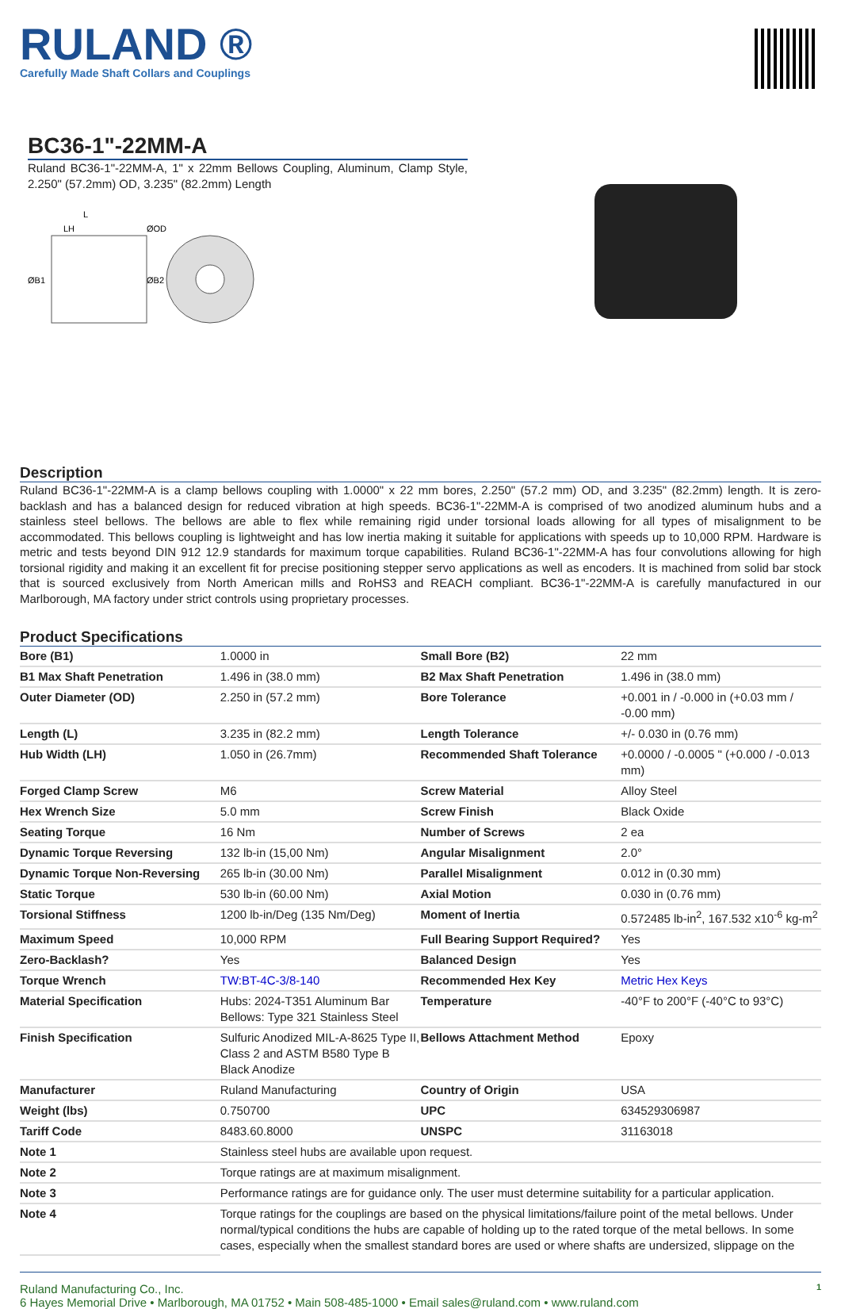RULAND ®
Carefully Made Shaft Collars and Couplings
BC36-1"-22MM-A
Ruland BC36-1"-22MM-A, 1" x 22mm Bellows Coupling, Aluminum, Clamp Style, 2.250" (57.2mm) OD, 3.235" (82.2mm) Length
L
LH
ØOD
ØB1
ØB2
Description
Ruland BC36-1"-22MM-A is a clamp bellows coupling with 1.0000" x 22 mm bores, 2.250" (57.2 mm) OD, and 3.235" (82.2mm) length. It is zero-backlash and has a balanced design for reduced vibration at high speeds. BC36-1"-22MM-A is comprised of two anodized aluminum hubs and a stainless steel bellows. The bellows are able to flex while remaining rigid under torsional loads allowing for all types of misalignment to be accommodated. This bellows coupling is lightweight and has low inertia making it suitable for applications with speeds up to 10,000 RPM. Hardware is metric and tests beyond DIN 912 12.9 standards for maximum torque capabilities. Ruland BC36-1"-22MM-A has four convolutions allowing for high torsional rigidity and making it an excellent fit for precise positioning stepper servo applications as well as encoders. It is machined from solid bar stock that is sourced exclusively from North American mills and RoHS3 and REACH compliant. BC36-1"-22MM-A is carefully manufactured in our Marlborough, MA factory under strict controls using proprietary processes.
Product Specifications
| Bore (B1) | 1.0000 in | Small Bore (B2) | 22 mm |
| B1 Max Shaft Penetration | 1.496 in (38.0 mm) | B2 Max Shaft Penetration | 1.496 in (38.0 mm) |
| Outer Diameter (OD) | 2.250 in (57.2 mm) | Bore Tolerance | +0.001 in / -0.000 in (+0.03 mm / -0.00 mm) |
| Length (L) | 3.235 in (82.2 mm) | Length Tolerance | +/- 0.030 in (0.76 mm) |
| Hub Width (LH) | 1.050 in (26.7mm) | Recommended Shaft Tolerance | +0.0000 / -0.0005 " (+0.000 / -0.013 mm) |
| Forged Clamp Screw | M6 | Screw Material | Alloy Steel |
| Hex Wrench Size | 5.0 mm | Screw Finish | Black Oxide |
| Seating Torque | 16 Nm | Number of Screws | 2 ea |
| Dynamic Torque Reversing | 132 lb-in (15,00 Nm) | Angular Misalignment | 2.0° |
| Dynamic Torque Non-Reversing | 265 lb-in (30.00 Nm) | Parallel Misalignment | 0.012 in (0.30 mm) |
| Static Torque | 530 lb-in (60.00 Nm) | Axial Motion | 0.030 in (0.76 mm) |
| Torsional Stiffness | 1200 lb-in/Deg (135 Nm/Deg) | Moment of Inertia | 0.572485 lb-in<sup>2</sup>, 167.532 x10<sup>-6</sup> kg-m<sup>2</sup> |
| Maximum Speed | 10,000 RPM | Full Bearing Support Required? | Yes |
| Zero-Backlash? | Yes | Balanced Design | Yes |
| Torque Wrench | TW:BT-4C-3/8-140 | Recommended Hex Key | Metric Hex Keys |
| Material Specification | Hubs: 2024-T351 Aluminum Bar Bellows: Type 321 Stainless Steel | Temperature | -40°F to 200°F (-40°C to 93°C) |
| Finish Specification | Sulfuric Anodized MIL-A-8625 Type II, Class 2 and ASTM B580 Type B Black Anodize | Bellows Attachment Method | Epoxy |
| Manufacturer | Ruland Manufacturing | Country of Origin | USA |
| Weight (lbs) | 0.750700 | UPC | 634529306987 |
| Tariff Code | 8483.60.8000 | UNSPC | 31163018 |
| Note 1 | Stainless steel hubs are available upon request. | | |
| Note 2 | Torque ratings are at maximum misalignment. | | |
| Note 3 | Performance ratings are for guidance only. The user must determine suitability for a particular application. | | |
| Note 4 | Torque ratings for the couplings are based on the physical limitations/failure point of the metal bellows. Under normal/typical conditions the hubs are capable of holding up to the rated torque of the metal bellows. In some cases, especially when the smallest standard bores are used or where shafts are undersized, slippage on the | | |
Ruland Manufacturing Co., Inc.
6 Hayes Memorial Drive • Marlborough, MA 01752 • Main 508-485-1000 • Email sales@ruland.com • www.ruland.com
1